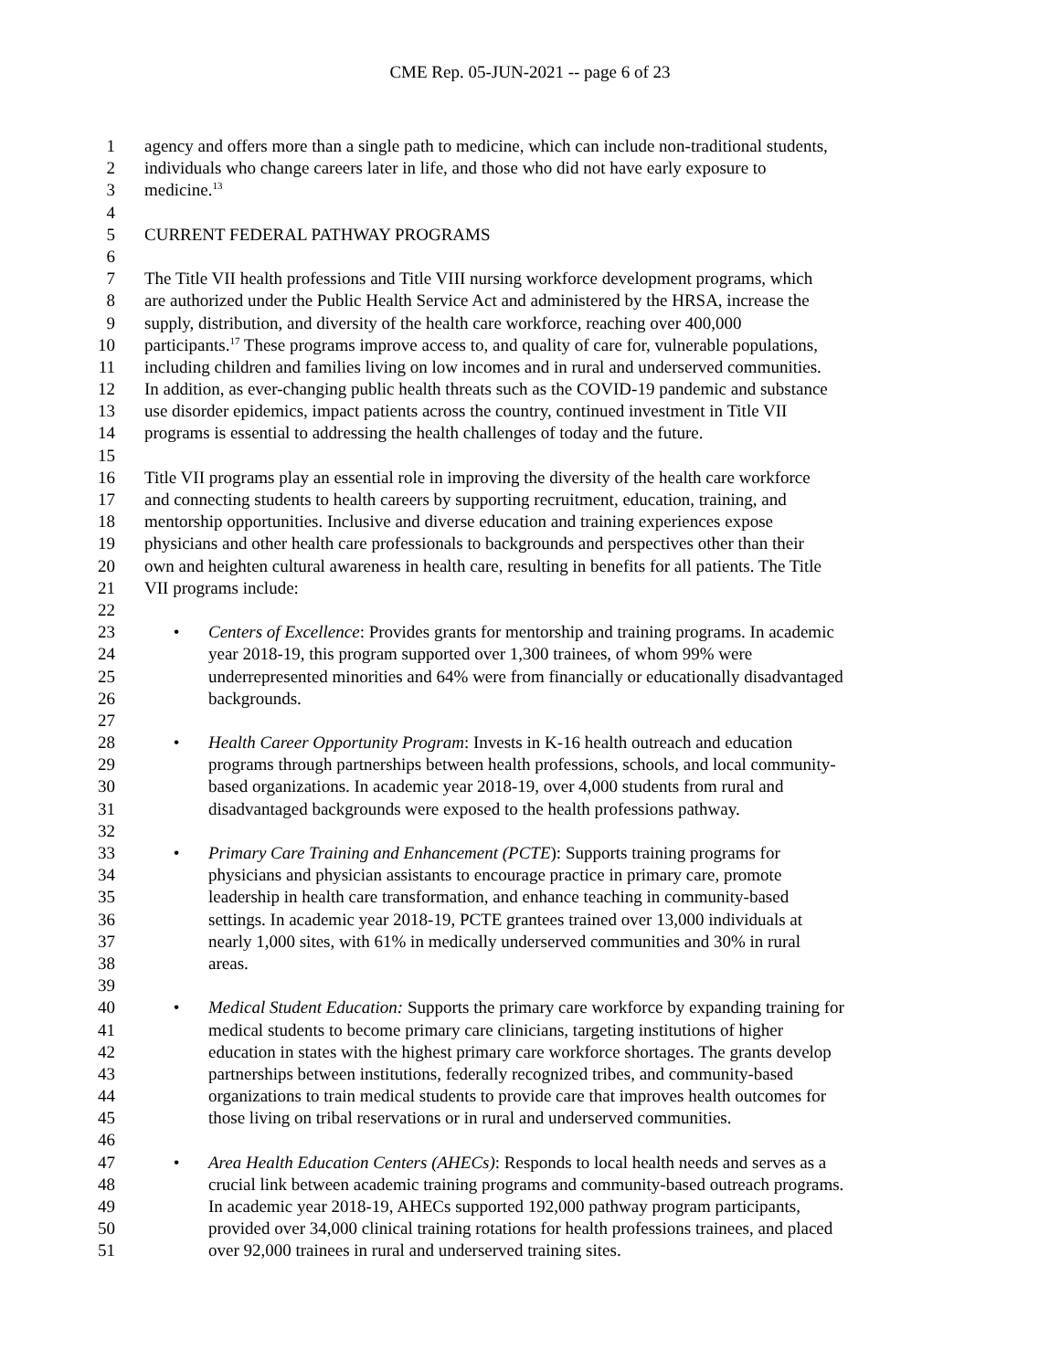CME Rep. 05-JUN-2021 -- page 6 of 23
1 agency and offers more than a single path to medicine, which can include non-traditional students,
2 individuals who change careers later in life, and those who did not have early exposure to
3 medicine.<sup>13</sup>
4
5 CURRENT FEDERAL PATHWAY PROGRAMS
6
7 The Title VII health professions and Title VIII nursing workforce development programs, which
8 are authorized under the Public Health Service Act and administered by the HRSA, increase the
9 supply, distribution, and diversity of the health care workforce, reaching over 400,000
10 participants.<sup>17</sup> These programs improve access to, and quality of care for, vulnerable populations,
11 including children and families living on low incomes and in rural and underserved communities.
12 In addition, as ever-changing public health threats such as the COVID-19 pandemic and substance
13 use disorder epidemics, impact patients across the country, continued investment in Title VII
14 programs is essential to addressing the health challenges of today and the future.
15
16 Title VII programs play an essential role in improving the diversity of the health care workforce
17 and connecting students to health careers by supporting recruitment, education, training, and
18 mentorship opportunities. Inclusive and diverse education and training experiences expose
19 physicians and other health care professionals to backgrounds and perspectives other than their
20 own and heighten cultural awareness in health care, resulting in benefits for all patients. The Title
21 VII programs include:
22
23 • Centers of Excellence: Provides grants for mentorship and training programs. In academic
24 year 2018-19, this program supported over 1,300 trainees, of whom 99% were
25 underrepresented minorities and 64% were from financially or educationally disadvantaged
26 backgrounds.
27
28 • Health Career Opportunity Program: Invests in K-16 health outreach and education
29 programs through partnerships between health professions, schools, and local community-
30 based organizations. In academic year 2018-19, over 4,000 students from rural and
31 disadvantaged backgrounds were exposed to the health professions pathway.
32
33 • Primary Care Training and Enhancement (PCTE): Supports training programs for
34 physicians and physician assistants to encourage practice in primary care, promote
35 leadership in health care transformation, and enhance teaching in community-based
36 settings. In academic year 2018-19, PCTE grantees trained over 13,000 individuals at
37 nearly 1,000 sites, with 61% in medically underserved communities and 30% in rural
38 areas.
39
40 • Medical Student Education: Supports the primary care workforce by expanding training for
41 medical students to become primary care clinicians, targeting institutions of higher
42 education in states with the highest primary care workforce shortages. The grants develop
43 partnerships between institutions, federally recognized tribes, and community-based
44 organizations to train medical students to provide care that improves health outcomes for
45 those living on tribal reservations or in rural and underserved communities.
46
47 • Area Health Education Centers (AHECs): Responds to local health needs and serves as a
48 crucial link between academic training programs and community-based outreach programs.
49 In academic year 2018-19, AHECs supported 192,000 pathway program participants,
50 provided over 34,000 clinical training rotations for health professions trainees, and placed
51 over 92,000 trainees in rural and underserved training sites.